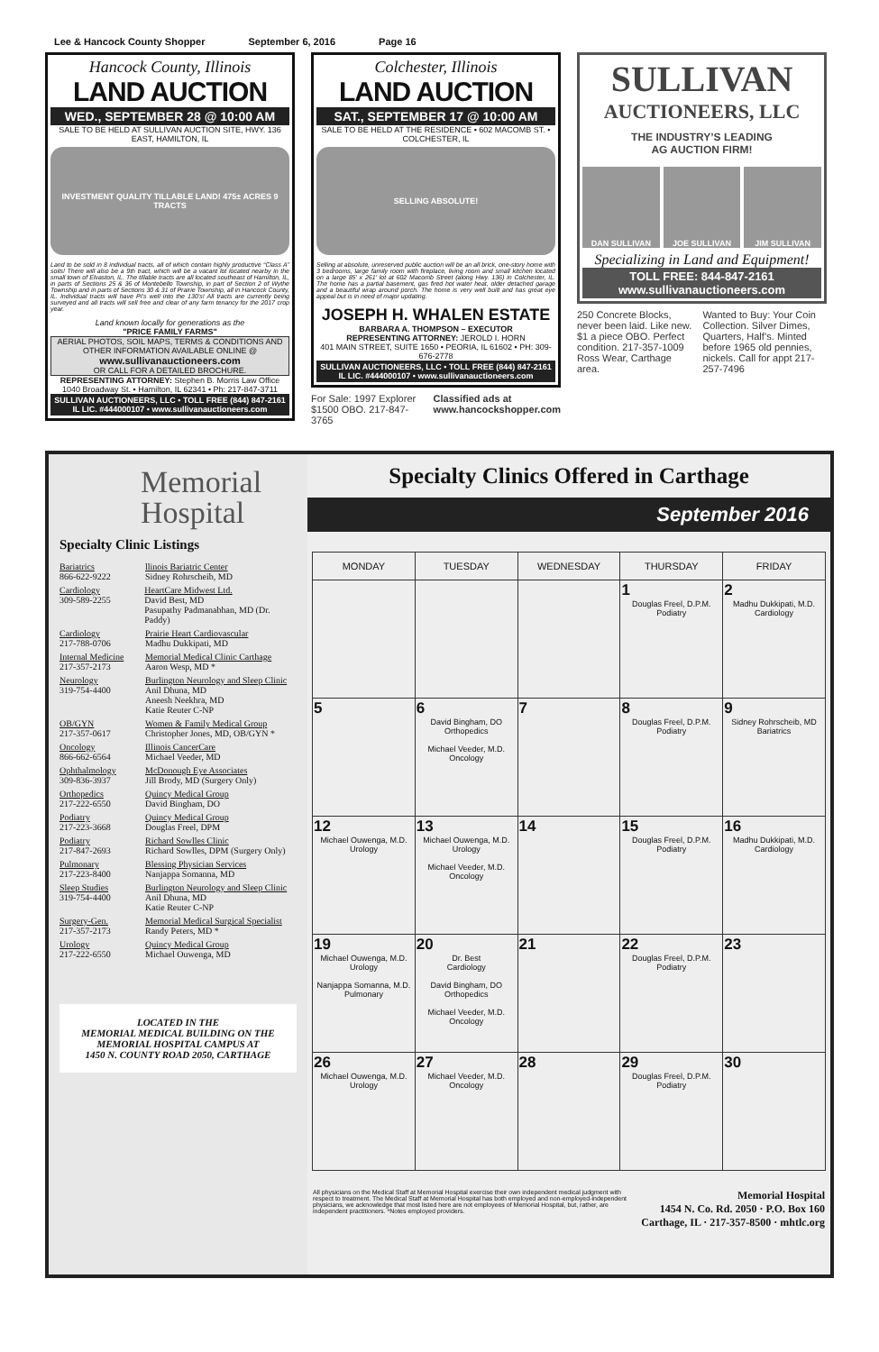Lee & Hancock County Shopper September 6, 2016 Page 16
Hancock County, Illinois
LAND AUCTION
WED., SEPTEMBER 28 @ 10:00 AM
SALE TO BE HELD AT SULLIVAN AUCTION SITE, HWY. 136 EAST, HAMILTON, IL
INVESTMENT QUALITY TILLABLE LAND! 475± ACRES 9 TRACTS
Land to be sold in 8 individual tracts, all of which contain highly productive “Class A” soils! There will also be a 9th tract, which will be a vacant lot located nearby in the small town of Elvaston, IL. The tillable tracts are all located southeast of Hamilton, IL, in parts of Sections 25 & 36 of Montebello Township, in part of Section 2 of Wythe Township and in parts of Sections 30 & 31 of Prairie Township, all in Hancock County, IL. Individual tracts will have PI’s well into the 130’s! All tracts are currently being surveyed and all tracts will sell free and clear of any farm tenancy for the 2017 crop year.
Land known locally for generations as the
"PRICE FAMILY FARMS"
AERIAL PHOTOS, SOIL MAPS, TERMS & CONDITIONS AND OTHER INFORMATION AVAILABLE ONLINE @
www.sullivanauctioneers.com
OR CALL FOR A DETAILED BROCHURE.
REPRESENTING ATTORNEY: Stephen B. Morris Law Office
1040 Broadway St. • Hamilton, IL 62341 • Ph: 217-847-3711
SULLIVAN AUCTIONEERS, LLC • TOLL FREE (844) 847-2161
IL LIC. #444000107 • www.sullivanauctioneers.com
Colchester, Illinois
LAND AUCTION
SAT., SEPTEMBER 17 @ 10:00 AM
SALE TO BE HELD AT THE RESIDENCE • 602 MACOMB ST. • COLCHESTER, IL
SELLING ABSOLUTE!
Selling at absolute, unreserved public auction will be an all brick, one-story home with 3 bedrooms, large family room with fireplace, living room and small kitchen located on a large 85' x 261' lot at 602 Macomb Street (along Hwy. 136) in Colchester, IL. The home has a partial basement, gas fired hot water heat, older detached garage and a beautiful wrap around porch. The home is very well built and has great eye appeal but is in need of major updating.
JOSEPH H. WHALEN ESTATE
BARBARA A. THOMPSON – EXECUTOR
REPRESENTING ATTORNEY: JEROLD I. HORN
401 MAIN STREET, SUITE 1650 • PEORIA, IL 61602 • PH: 309-676-2778
SULLIVAN AUCTIONEERS, LLC • TOLL FREE (844) 847-2161
IL LIC. #444000107 • www.sullivanauctioneers.com
For Sale: 1997 Explorer $1500 OBO. 217-847-3765 Classified ads at www.hancockshopper.com
SULLIVAN
AUCTIONEERS, LLC
THE INDUSTRY’S LEADING
AG AUCTION FIRM!
DAN SULLIVAN JOE SULLIVAN JIM SULLIVAN
Specializing in Land and Equipment!
TOLL FREE: 844-847-2161
www.sullivanauctioneers.com
250 Concrete Blocks, never been laid. Like new. $1 a piece OBO. Perfect condition. 217-357-1009 Ross Wear, Carthage area. Wanted to Buy: Your Coin Collection. Silver Dimes, Quarters, Half’s. Minted before 1965 old pennies, nickels. Call for appt 217-257-7496
Memorial
Hospital
Specialty Clinic Listings
Bariatrics
866-622-9222 llinois Bariatric Center
Sidney Rohrscheib, MD
Cardiology
309-589-2255 HeartCare Midwest Ltd.
David Best, MD
Pasupathy Padmanabhan, MD (Dr. Paddy)
Cardiology
217-788-0706 Prairie Heart Cardiovascular
Madhu Dukkipati, MD
Internal Medicine
217-357-2173 Memorial Medical Clinic Carthage
Aaron Wesp, MD *
Neurology
319-754-4400 Burlington Neurology and Sleep Clinic
Anil Dhuna, MD
Aneesh Neekhra, MD
Katie Reuter C-NP
OB/GYN
217-357-0617 Women & Family Medical Group
Christopher Jones, MD, OB/GYN *
Oncology
866-662-6564 Illinois CancerCare
Michael Veeder, MD
Ophthalmology
309-836-3937 McDonough Eye Associates
Jill Brody, MD (Surgery Only)
Orthopedics
217-222-6550 Quincy Medical Group
David Bingham, DO
Podiatry
217-223-3668 Quincy Medical Group
Douglas Freel, DPM
Podiatry
217-847-2693 Richard Sowlles Clinic
Richard Sowlles, DPM (Surgery Only)
Pulmonary
217-223-8400 Blessing Physician Services
Nanjappa Somanna, MD
Sleep Studies
319-754-4400 Burlington Neurology and Sleep Clinic
Anil Dhuna, MD
Katie Reuter C-NP
Surgery-Gen.
217-357-2173 Memorial Medical Surgical Specialist
Randy Peters, MD *
Urology
217-222-6550 Quincy Medical Group
Michael Ouwenga, MD
LOCATED IN THE
MEMORIAL MEDICAL BUILDING ON THE
MEMORIAL HOSPITAL CAMPUS AT
1450 N. COUNTY ROAD 2050, CARTHAGE
Specialty Clinics Offered in Carthage
September 2016
| MONDAY | TUESDAY | WEDNESDAY | THURSDAY | FRIDAY |
| --- | --- | --- | --- | --- |
| | | | 1 Douglas Freel, D.P.M. Podiatry | 2 Madhu Dukkipati, M.D. Cardiology |
| 5 | 6 David Bingham, DO Orthopedics Michael Veeder, M.D. Oncology | 7 | 8 Douglas Freel, D.P.M. Podiatry | 9 Sidney Rohrscheib, MD Bariatrics |
| 12 Michael Ouwenga, M.D. Urology | 13 Michael Ouwenga, M.D. Urology Michael Veeder, M.D. Oncology | 14 | 15 Douglas Freel, D.P.M. Podiatry | 16 Madhu Dukkipati, M.D. Cardiology |
| 19 Michael Ouwenga, M.D. Urology Nanjappa Somanna, M.D. Pulmonary | 20 Dr. Best Cardiology David Bingham, DO Orthopedics Michael Veeder, M.D. Oncology | 21 | 22 Douglas Freel, D.P.M. Podiatry | 23 |
| 26 Michael Ouwenga, M.D. Urology | 27 Michael Veeder, M.D. Oncology | 28 | 29 Douglas Freel, D.P.M. Podiatry | 30 |
All physicians on the Medical Staff at Memorial Hospital exercise their own independent medical judgment with respect to treatment. The Medical Staff at Memorial Hospital has both employed and non-employed-independent physicians, we acknowledge that most listed here are not employees of Memorial Hospital, but, rather, are independent practitioners. *Notes employed providers. Memorial Hospital
1454 N. Co. Rd. 2050 · P.O. Box 160
Carthage, IL · 217-357-8500 · mhtlc.org